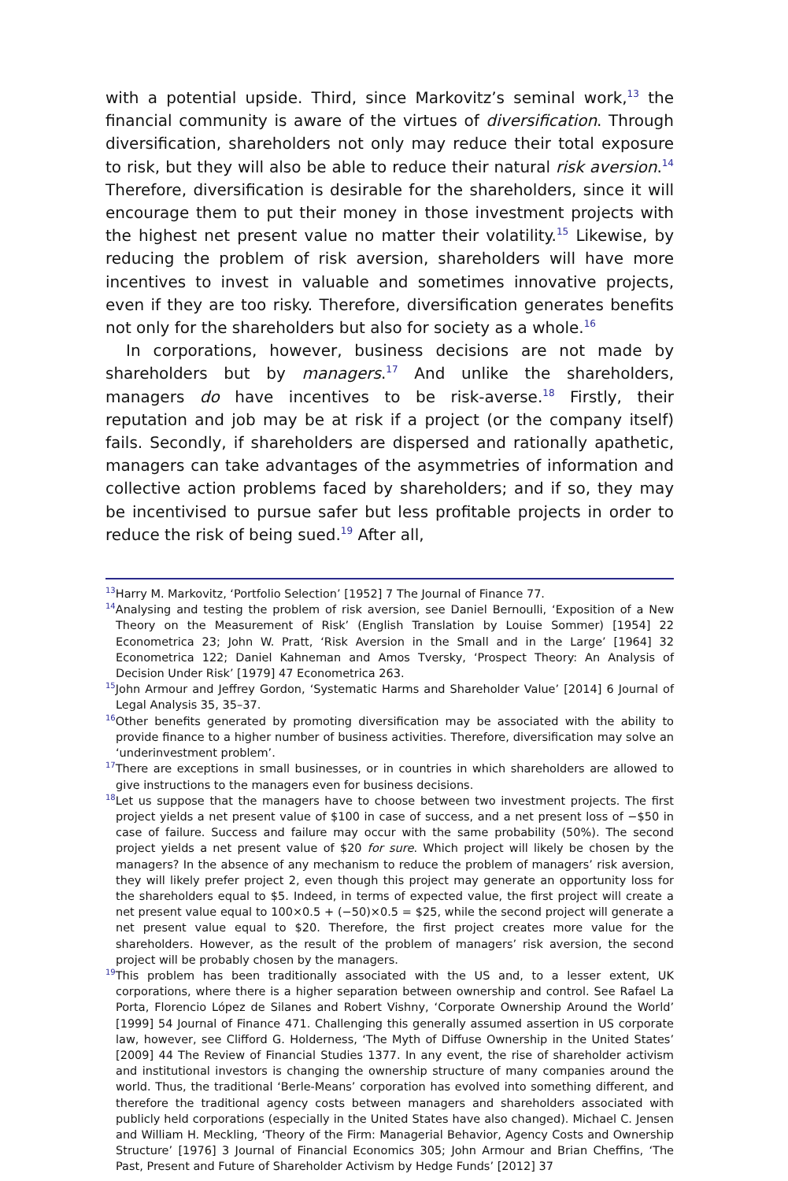with a potential upside. Third, since Markovitz’s seminal work,<sup>13</sup> the financial community is aware of the virtues of diversification. Through diversification, shareholders not only may reduce their total exposure to risk, but they will also be able to reduce their natural risk aversion.<sup>14</sup> Therefore, diversification is desirable for the shareholders, since it will encourage them to put their money in those investment projects with the highest net present value no matter their volatility.<sup>15</sup> Likewise, by reducing the problem of risk aversion, shareholders will have more incentives to invest in valuable and sometimes innovative projects, even if they are too risky. Therefore, diversification generates benefits not only for the shareholders but also for society as a whole.<sup>16</sup>
In corporations, however, business decisions are not made by shareholders but by managers.<sup>17</sup> And unlike the shareholders, managers do have incentives to be risk-averse.<sup>18</sup> Firstly, their reputation and job may be at risk if a project (or the company itself) fails. Secondly, if shareholders are dispersed and rationally apathetic, managers can take advantages of the asymmetries of information and collective action problems faced by shareholders; and if so, they may be incentivised to pursue safer but less profitable projects in order to reduce the risk of being sued.<sup>19</sup> After all,
<sup>13</sup> Harry M. Markovitz, ‘Portfolio Selection’ [1952] 7 The Journal of Finance 77.
<sup>14</sup> Analysing and testing the problem of risk aversion, see Daniel Bernoulli, ‘Exposition of a New Theory on the Measurement of Risk’ (English Translation by Louise Sommer) [1954] 22 Econometrica 23; John W. Pratt, ‘Risk Aversion in the Small and in the Large’ [1964] 32 Econometrica 122; Daniel Kahneman and Amos Tversky, ‘Prospect Theory: An Analysis of Decision Under Risk’ [1979] 47 Econometrica 263.
<sup>15</sup> John Armour and Jeffrey Gordon, ‘Systematic Harms and Shareholder Value’ [2014] 6 Journal of Legal Analysis 35, 35–37.
<sup>16</sup> Other benefits generated by promoting diversification may be associated with the ability to provide finance to a higher number of business activities. Therefore, diversification may solve an ‘underinvestment problem’.
<sup>17</sup> There are exceptions in small businesses, or in countries in which shareholders are allowed to give instructions to the managers even for business decisions.
<sup>18</sup> Let us suppose that the managers have to choose between two investment projects. The first project yields a net present value of $100 in case of success, and a net present loss of −$50 in case of failure. Success and failure may occur with the same probability (50%). The second project yields a net present value of $20 for sure. Which project will likely be chosen by the managers? In the absence of any mechanism to reduce the problem of managers’ risk aversion, they will likely prefer project 2, even though this project may generate an opportunity loss for the shareholders equal to $5. Indeed, in terms of expected value, the first project will create a net present value equal to 100×0.5 + (−50)×0.5 = $25, while the second project will generate a net present value equal to $20. Therefore, the first project creates more value for the shareholders. However, as the result of the problem of managers’ risk aversion, the second project will be probably chosen by the managers.
<sup>19</sup> This problem has been traditionally associated with the US and, to a lesser extent, UK corporations, where there is a higher separation between ownership and control. See Rafael La Porta, Florencio López de Silanes and Robert Vishny, ‘Corporate Ownership Around the World’ [1999] 54 Journal of Finance 471. Challenging this generally assumed assertion in US corporate law, however, see Clifford G. Holderness, ‘The Myth of Diffuse Ownership in the United States’ [2009] 44 The Review of Financial Studies 1377. In any event, the rise of shareholder activism and institutional investors is changing the ownership structure of many companies around the world. Thus, the traditional ‘Berle-Means’ corporation has evolved into something different, and therefore the traditional agency costs between managers and shareholders associated with publicly held corporations (especially in the United States have also changed). Michael C. Jensen and William H. Meckling, ‘Theory of the Firm: Managerial Behavior, Agency Costs and Ownership Structure’ [1976] 3 Journal of Financial Economics 305; John Armour and Brian Cheffins, ‘The Past, Present and Future of Shareholder Activism by Hedge Funds’ [2012] 37